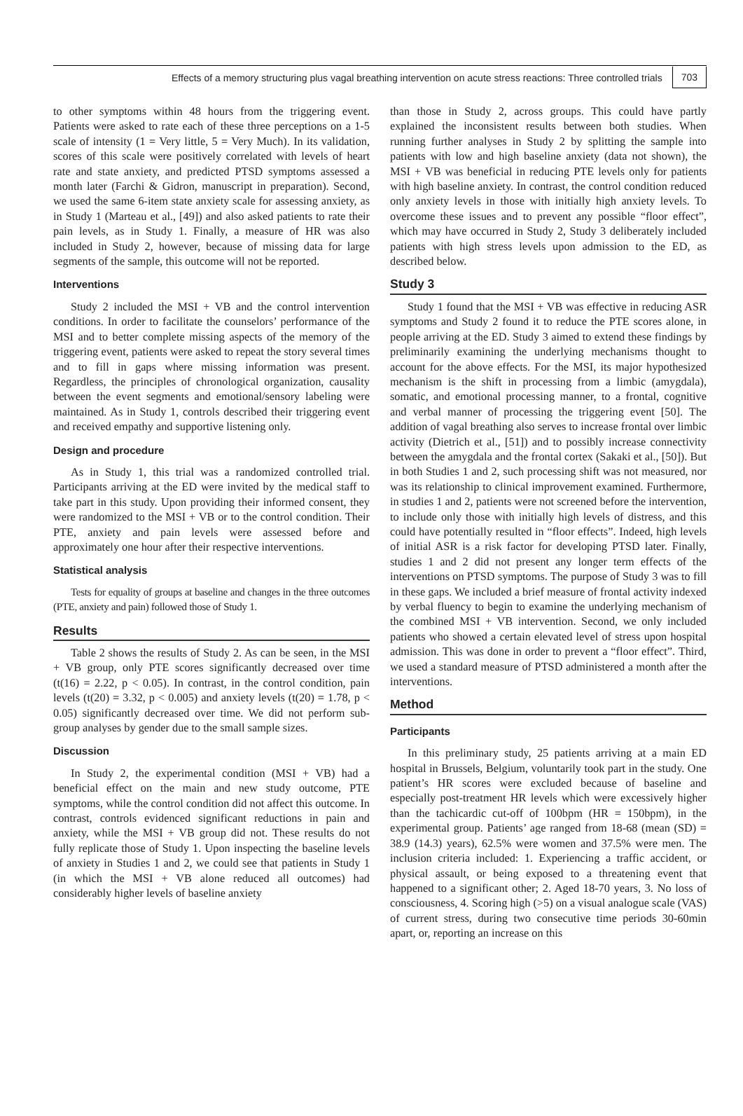Effects of a memory structuring plus vagal breathing intervention on acute stress reactions: Three controlled trials 703
to other symptoms within 48 hours from the triggering event. Patients were asked to rate each of these three perceptions on a 1-5 scale of intensity (1 = Very little, 5 = Very Much). In its validation, scores of this scale were positively correlated with levels of heart rate and state anxiety, and predicted PTSD symptoms assessed a month later (Farchi & Gidron, manuscript in preparation). Second, we used the same 6-item state anxiety scale for assessing anxiety, as in Study 1 (Marteau et al., [49]) and also asked patients to rate their pain levels, as in Study 1. Finally, a measure of HR was also included in Study 2, however, because of missing data for large segments of the sample, this outcome will not be reported.
Interventions
Study 2 included the MSI + VB and the control intervention conditions. In order to facilitate the counselors’ performance of the MSI and to better complete missing aspects of the memory of the triggering event, patients were asked to repeat the story several times and to fill in gaps where missing information was present. Regardless, the principles of chronological organization, causality between the event segments and emotional/sensory labeling were maintained. As in Study 1, controls described their triggering event and received empathy and supportive listening only.
Design and procedure
As in Study 1, this trial was a randomized controlled trial. Participants arriving at the ED were invited by the medical staff to take part in this study. Upon providing their informed consent, they were randomized to the MSI + VB or to the control condition. Their PTE, anxiety and pain levels were assessed before and approximately one hour after their respective interventions.
Statistical analysis
Tests for equality of groups at baseline and changes in the three outcomes (PTE, anxiety and pain) followed those of Study 1.
Results
Table 2 shows the results of Study 2. As can be seen, in the MSI + VB group, only PTE scores significantly decreased over time (t(16) = 2.22, p < 0.05). In contrast, in the control condition, pain levels (t(20) = 3.32, p < 0.005) and anxiety levels (t(20) = 1.78, p < 0.05) significantly decreased over time. We did not perform sub-group analyses by gender due to the small sample sizes.
Discussion
In Study 2, the experimental condition (MSI + VB) had a beneficial effect on the main and new study outcome, PTE symptoms, while the control condition did not affect this outcome. In contrast, controls evidenced significant reductions in pain and anxiety, while the MSI + VB group did not. These results do not fully replicate those of Study 1. Upon inspecting the baseline levels of anxiety in Studies 1 and 2, we could see that patients in Study 1 (in which the MSI + VB alone reduced all outcomes) had considerably higher levels of baseline anxiety
than those in Study 2, across groups. This could have partly explained the inconsistent results between both studies. When running further analyses in Study 2 by splitting the sample into patients with low and high baseline anxiety (data not shown), the MSI + VB was beneficial in reducing PTE levels only for patients with high baseline anxiety. In contrast, the control condition reduced only anxiety levels in those with initially high anxiety levels. To overcome these issues and to prevent any possible “floor effect”, which may have occurred in Study 2, Study 3 deliberately included patients with high stress levels upon admission to the ED, as described below.
Study 3
Study 1 found that the MSI + VB was effective in reducing ASR symptoms and Study 2 found it to reduce the PTE scores alone, in people arriving at the ED. Study 3 aimed to extend these findings by preliminarily examining the underlying mechanisms thought to account for the above effects. For the MSI, its major hypothesized mechanism is the shift in processing from a limbic (amygdala), somatic, and emotional processing manner, to a frontal, cognitive and verbal manner of processing the triggering event [50]. The addition of vagal breathing also serves to increase frontal over limbic activity (Dietrich et al., [51]) and to possibly increase connectivity between the amygdala and the frontal cortex (Sakaki et al., [50]). But in both Studies 1 and 2, such processing shift was not measured, nor was its relationship to clinical improvement examined. Furthermore, in studies 1 and 2, patients were not screened before the intervention, to include only those with initially high levels of distress, and this could have potentially resulted in “floor effects”. Indeed, high levels of initial ASR is a risk factor for developing PTSD later. Finally, studies 1 and 2 did not present any longer term effects of the interventions on PTSD symptoms. The purpose of Study 3 was to fill in these gaps. We included a brief measure of frontal activity indexed by verbal fluency to begin to examine the underlying mechanism of the combined MSI + VB intervention. Second, we only included patients who showed a certain elevated level of stress upon hospital admission. This was done in order to prevent a “floor effect”. Third, we used a standard measure of PTSD administered a month after the interventions.
Method
Participants
In this preliminary study, 25 patients arriving at a main ED hospital in Brussels, Belgium, voluntarily took part in the study. One patient’s HR scores were excluded because of baseline and especially post-treatment HR levels which were excessively higher than the tachicardic cut-off of 100bpm (HR = 150bpm), in the experimental group. Patients’ age ranged from 18-68 (mean (SD) = 38.9 (14.3) years), 62.5% were women and 37.5% were men. The inclusion criteria included: 1. Experiencing a traffic accident, or physical assault, or being exposed to a threatening event that happened to a significant other; 2. Aged 18-70 years, 3. No loss of consciousness, 4. Scoring high (>5) on a visual analogue scale (VAS) of current stress, during two consecutive time periods 30-60min apart, or, reporting an increase on this